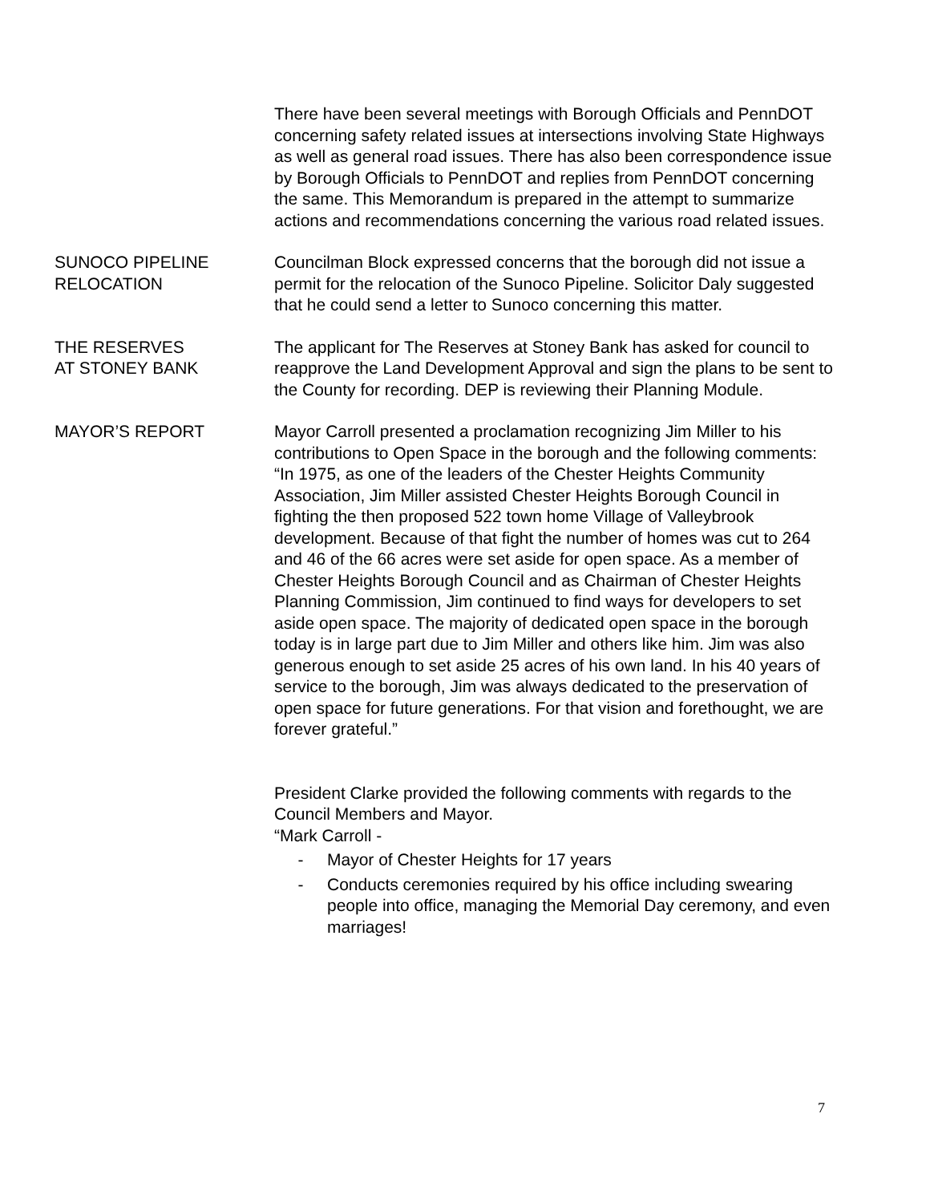There have been several meetings with Borough Officials and PennDOT concerning safety related issues at intersections involving State Highways as well as general road issues. There has also been correspondence issue by Borough Officials to PennDOT and replies from PennDOT concerning the same. This Memorandum is prepared in the attempt to summarize actions and recommendations concerning the various road related issues.
SUNOCO PIPELINE
RELOCATION
Councilman Block expressed concerns that the borough did not issue a permit for the relocation of the Sunoco Pipeline. Solicitor Daly suggested that he could send a letter to Sunoco concerning this matter.
THE RESERVES
AT STONEY BANK
The applicant for The Reserves at Stoney Bank has asked for council to reapprove the Land Development Approval and sign the plans to be sent to the County for recording. DEP is reviewing their Planning Module.
MAYOR’S REPORT Mayor Carroll presented a proclamation recognizing Jim Miller to his contributions to Open Space in the borough and the following comments:
“In 1975, as one of the leaders of the Chester Heights Community Association, Jim Miller assisted Chester Heights Borough Council in fighting the then proposed 522 town home Village of Valleybrook development. Because of that fight the number of homes was cut to 264 and 46 of the 66 acres were set aside for open space. As a member of Chester Heights Borough Council and as Chairman of Chester Heights Planning Commission, Jim continued to find ways for developers to set aside open space. The majority of dedicated open space in the borough today is in large part due to Jim Miller and others like him. Jim was also generous enough to set aside 25 acres of his own land. In his 40 years of service to the borough, Jim was always dedicated to the preservation of open space for future generations. For that vision and forethought, we are forever grateful.”
President Clarke provided the following comments with regards to the Council Members and Mayor.
“Mark Carroll -
- Mayor of Chester Heights for 17 years
- Conducts ceremonies required by his office including swearing people into office, managing the Memorial Day ceremony, and even marriages!
7